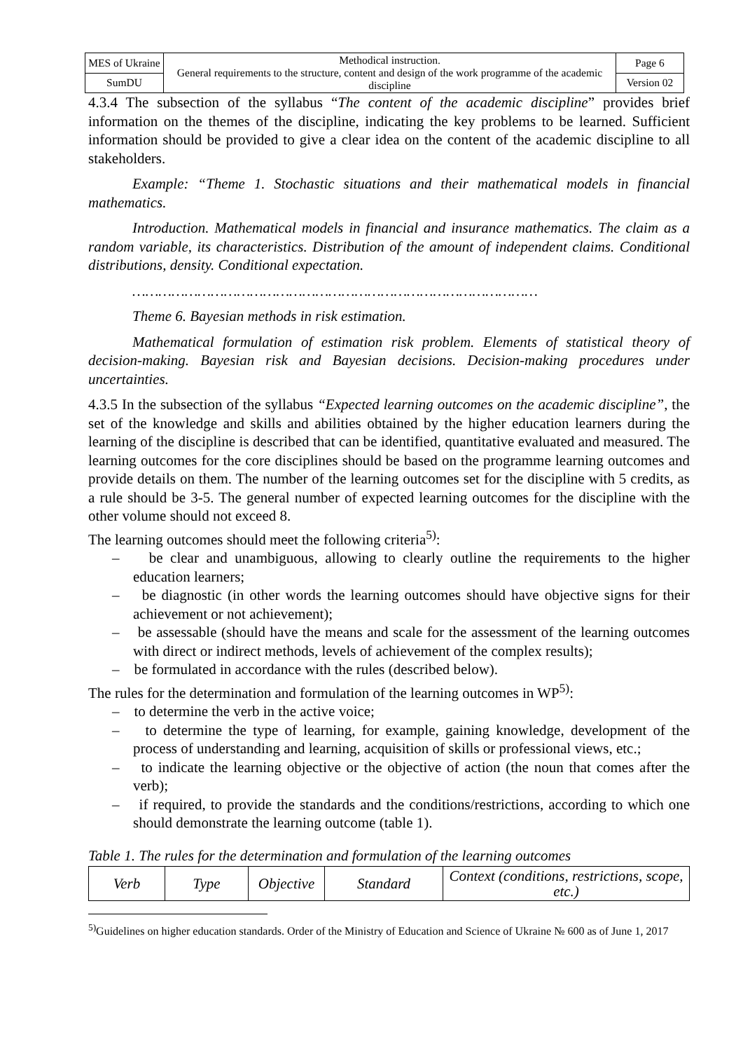| MES of Ukraine | Methodical instruction. General requirements to the structure, content and design of the work programme of the academic discipline | Page 6 |
| SumDU | | Version 02 |
4.3.4 The subsection of the syllabus “The content of the academic discipline” provides brief information on the themes of the discipline, indicating the key problems to be learned. Sufficient information should be provided to give a clear idea on the content of the academic discipline to all stakeholders.
Example: “Theme 1. Stochastic situations and their mathematical models in financial mathematics.
Introduction. Mathematical models in financial and insurance mathematics. The claim as a random variable, its characteristics. Distribution of the amount of independent claims. Conditional distributions, density. Conditional expectation.
…………………………………………………………………………………
Theme 6. Bayesian methods in risk estimation.
Mathematical formulation of estimation risk problem. Elements of statistical theory of decision-making. Bayesian risk and Bayesian decisions. Decision-making procedures under uncertainties.
4.3.5 In the subsection of the syllabus “Expected learning outcomes on the academic discipline”, the set of the knowledge and skills and abilities obtained by the higher education learners during the learning of the discipline is described that can be identified, quantitative evaluated and measured. The learning outcomes for the core disciplines should be based on the programme learning outcomes and provide details on them. The number of the learning outcomes set for the discipline with 5 credits, as a rule should be 3-5. The general number of expected learning outcomes for the discipline with the other volume should not exceed 8.
The learning outcomes should meet the following criteria<sup>5)</sup>:
– be clear and unambiguous, allowing to clearly outline the requirements to the higher education learners;
– be diagnostic (in other words the learning outcomes should have objective signs for their achievement or not achievement);
– be assessable (should have the means and scale for the assessment of the learning outcomes with direct or indirect methods, levels of achievement of the complex results);
– be formulated in accordance with the rules (described below).
The rules for the determination and formulation of the learning outcomes in WP<sup>5)</sup>:
– to determine the verb in the active voice;
– to determine the type of learning, for example, gaining knowledge, development of the process of understanding and learning, acquisition of skills or professional views, etc.;
– to indicate the learning objective or the objective of action (the noun that comes after the verb);
– if required, to provide the standards and the conditions/restrictions, according to which one should demonstrate the learning outcome (table 1).
Table 1. The rules for the determination and formulation of the learning outcomes
| Verb | Type | Objective | Standard | Context (conditions, restrictions, scope, etc.) |
<sup>5)</sup> Guidelines on higher education standards. Order of the Ministry of Education and Science of Ukraine № 600 as of June 1, 2017